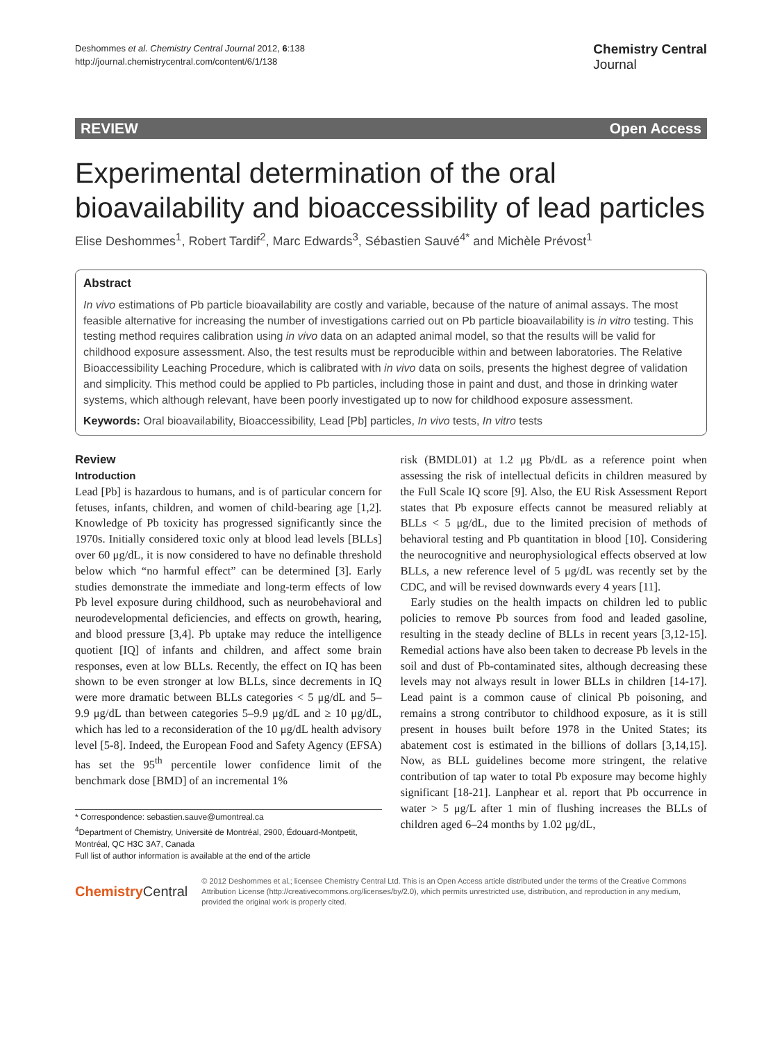Deshommes et al. Chemistry Central Journal 2012, 6:138
http://journal.chemistrycentral.com/content/6/1/138
Chemistry Central
Journal
REVIEW Open Access
Experimental determination of the oral bioavailability and bioaccessibility of lead particles
Elise Deshommes<sup>1</sup>, Robert Tardif<sup>2</sup>, Marc Edwards<sup>3</sup>, Sébastien Sauvé<sup>4*</sup> and Michèle Prévost<sup>1</sup>
Abstract
In vivo estimations of Pb particle bioavailability are costly and variable, because of the nature of animal assays. The most feasible alternative for increasing the number of investigations carried out on Pb particle bioavailability is in vitro testing. This testing method requires calibration using in vivo data on an adapted animal model, so that the results will be valid for childhood exposure assessment. Also, the test results must be reproducible within and between laboratories. The Relative Bioaccessibility Leaching Procedure, which is calibrated with in vivo data on soils, presents the highest degree of validation and simplicity. This method could be applied to Pb particles, including those in paint and dust, and those in drinking water systems, which although relevant, have been poorly investigated up to now for childhood exposure assessment.
Keywords: Oral bioavailability, Bioaccessibility, Lead [Pb] particles, In vivo tests, In vitro tests
Review
Introduction
Lead [Pb] is hazardous to humans, and is of particular concern for fetuses, infants, children, and women of child-bearing age [1,2]. Knowledge of Pb toxicity has progressed significantly since the 1970s. Initially considered toxic only at blood lead levels [BLLs] over 60 μg/dL, it is now considered to have no definable threshold below which “no harmful effect” can be determined [3]. Early studies demonstrate the immediate and long-term effects of low Pb level exposure during childhood, such as neurobehavioral and neurodevelopmental deficiencies, and effects on growth, hearing, and blood pressure [3,4]. Pb uptake may reduce the intelligence quotient [IQ] of infants and children, and affect some brain responses, even at low BLLs. Recently, the effect on IQ has been shown to be even stronger at low BLLs, since decrements in IQ were more dramatic between BLLs categories < 5 μg/dL and 5–9.9 μg/dL than between categories 5–9.9 μg/dL and ≥ 10 μg/dL, which has led to a reconsideration of the 10 μg/dL health advisory level [5-8]. Indeed, the European Food and Safety Agency (EFSA) has set the 95<sup>th</sup> percentile lower confidence limit of the benchmark dose [BMD] of an incremental 1%
* Correspondence: sebastien.sauve@umontreal.ca
<sup>4</sup> Department of Chemistry, Université de Montréal, 2900, Édouard-Montpetit, Montréal, QC H3C 3A7, Canada
Full list of author information is available at the end of the article
risk (BMDL01) at 1.2 μg Pb/dL as a reference point when assessing the risk of intellectual deficits in children measured by the Full Scale IQ score [9]. Also, the EU Risk Assessment Report states that Pb exposure effects cannot be measured reliably at BLLs < 5 μg/dL, due to the limited precision of methods of behavioral testing and Pb quantitation in blood [10]. Considering the neurocognitive and neurophysiological effects observed at low BLLs, a new reference level of 5 μg/dL was recently set by the CDC, and will be revised downwards every 4 years [11].
Early studies on the health impacts on children led to public policies to remove Pb sources from food and leaded gasoline, resulting in the steady decline of BLLs in recent years [3,12-15]. Remedial actions have also been taken to decrease Pb levels in the soil and dust of Pb-contaminated sites, although decreasing these levels may not always result in lower BLLs in children [14-17]. Lead paint is a common cause of clinical Pb poisoning, and remains a strong contributor to childhood exposure, as it is still present in houses built before 1978 in the United States; its abatement cost is estimated in the billions of dollars [3,14,15]. Now, as BLL guidelines become more stringent, the relative contribution of tap water to total Pb exposure may become highly significant [18-21]. Lanphear et al. report that Pb occurrence in water > 5 μg/L after 1 min of flushing increases the BLLs of children aged 6–24 months by 1.02 μg/dL,
ChemistryCentral
© 2012 Deshommes et al.; licensee Chemistry Central Ltd. This is an Open Access article distributed under the terms of the Creative Commons Attribution License (http://creativecommons.org/licenses/by/2.0), which permits unrestricted use, distribution, and reproduction in any medium, provided the original work is properly cited.